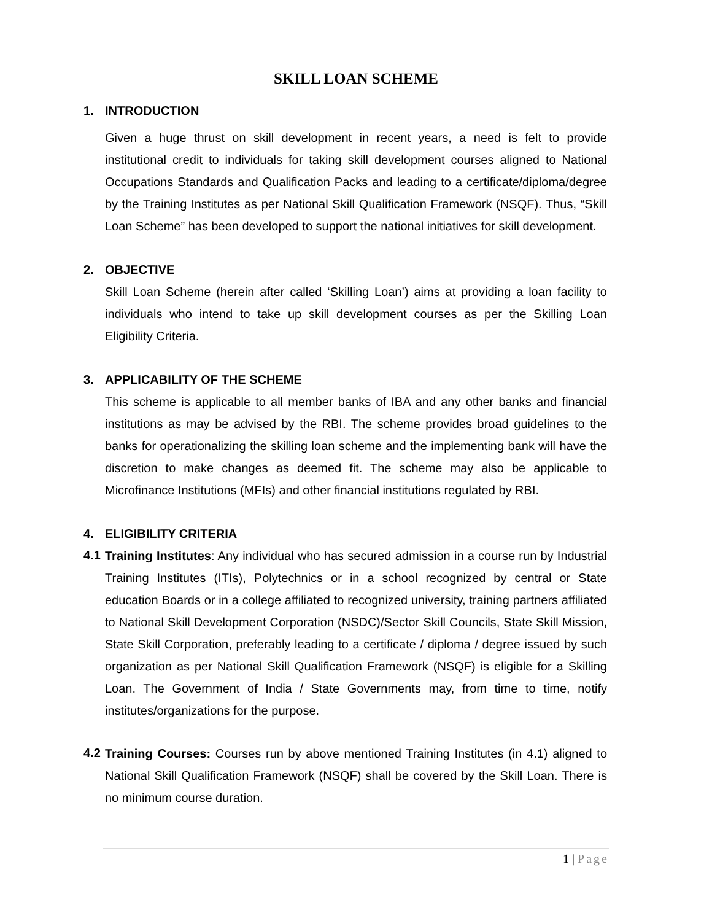SKILL LOAN SCHEME
1. INTRODUCTION
Given a huge thrust on skill development in recent years, a need is felt to provide institutional credit to individuals for taking skill development courses aligned to National Occupations Standards and Qualification Packs and leading to a certificate/diploma/degree by the Training Institutes as per National Skill Qualification Framework (NSQF). Thus, “Skill Loan Scheme” has been developed to support the national initiatives for skill development.
2. OBJECTIVE
Skill Loan Scheme (herein after called ‘Skilling Loan’) aims at providing a loan facility to individuals who intend to take up skill development courses as per the Skilling Loan Eligibility Criteria.
3. APPLICABILITY OF THE SCHEME
This scheme is applicable to all member banks of IBA and any other banks and financial institutions as may be advised by the RBI. The scheme provides broad guidelines to the banks for operationalizing the skilling loan scheme and the implementing bank will have the discretion to make changes as deemed fit. The scheme may also be applicable to Microfinance Institutions (MFIs) and other financial institutions regulated by RBI.
4. ELIGIBILITY CRITERIA
4.1
Training Institutes: Any individual who has secured admission in a course run by Industrial Training Institutes (ITIs), Polytechnics or in a school recognized by central or State education Boards or in a college affiliated to recognized university, training partners affiliated to National Skill Development Corporation (NSDC)/Sector Skill Councils, State Skill Mission, State Skill Corporation, preferably leading to a certificate / diploma / degree issued by such organization as per National Skill Qualification Framework (NSQF) is eligible for a Skilling Loan. The Government of India / State Governments may, from time to time, notify institutes/organizations for the purpose.
4.2
Training Courses: Courses run by above mentioned Training Institutes (in 4.1) aligned to National Skill Qualification Framework (NSQF) shall be covered by the Skill Loan. There is no minimum course duration.
1 | Page